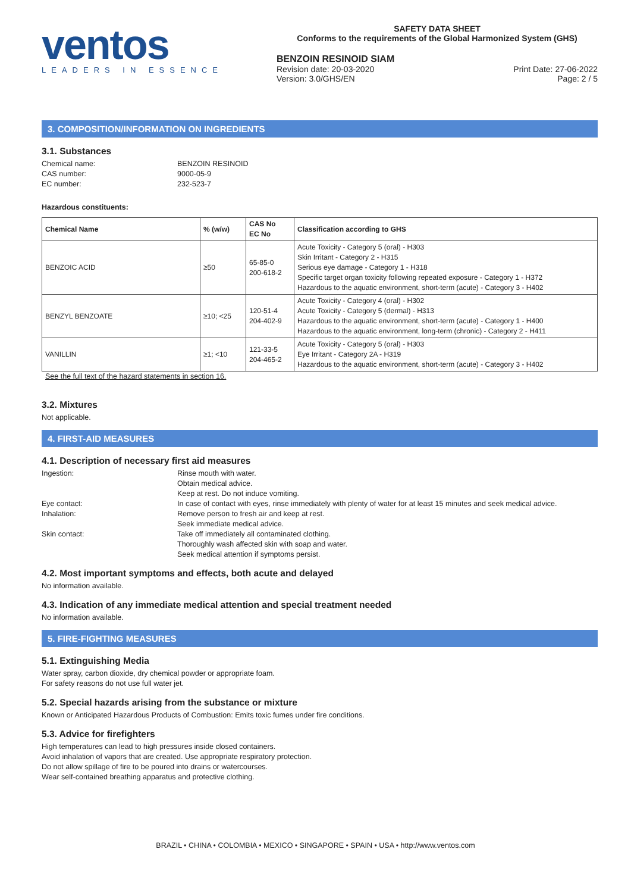ventos
LEADERS IN ESSENCE
SAFETY DATA SHEET
Conforms to the requirements of the Global Harmonized System (GHS)
BENZOIN RESINOID SIAM
Revision date: 20-03-2020
Version: 3.0/GHS/EN Print Date: 27-06-2022
Page: 2 / 5
3. COMPOSITION/INFORMATION ON INGREDIENTS
3.1. Substances
Chemical name: BENZOIN RESINOID CAS number: 9000-05-9 EC number: 232-523-7
Hazardous constituents:
| Chemical Name | % (w/w) | CAS No EC No | Classification according to GHS |
| --- | --- | --- | --- |
| BENZOIC ACID | ≥50 | 65-85-0 200-618-2 | Acute Toxicity - Category 5 (oral) - H303 Skin Irritant - Category 2 - H315 Serious eye damage - Category 1 - H318 Specific target organ toxicity following repeated exposure - Category 1 - H372 Hazardous to the aquatic environment, short-term (acute) - Category 3 - H402 |
| BENZYL BENZOATE | ≥10; <25 | 120-51-4 204-402-9 | Acute Toxicity - Category 4 (oral) - H302 Acute Toxicity - Category 5 (dermal) - H313 Hazardous to the aquatic environment, short-term (acute) - Category 1 - H400 Hazardous to the aquatic environment, long-term (chronic) - Category 2 - H411 |
| VANILLIN | ≥1; <10 | 121-33-5 204-465-2 | Acute Toxicity - Category 5 (oral) - H303 Eye Irritant - Category 2A - H319 Hazardous to the aquatic environment, short-term (acute) - Category 3 - H402 |
See the full text of the hazard statements in section 16.
3.2. Mixtures
Not applicable.
4. FIRST-AID MEASURES
4.1. Description of necessary first aid measures
Ingestion: Rinse mouth with water.
Obtain medical advice.
Keep at rest. Do not induce vomiting. Eye contact: In case of contact with eyes, rinse immediately with plenty of water for at least 15 minutes and seek medical advice. Inhalation: Remove person to fresh air and keep at rest.
Seek immediate medical advice. Skin contact: Take off immediately all contaminated clothing.
Thoroughly wash affected skin with soap and water.
Seek medical attention if symptoms persist.
4.2. Most important symptoms and effects, both acute and delayed
No information available.
4.3. Indication of any immediate medical attention and special treatment needed
No information available.
5. FIRE-FIGHTING MEASURES
5.1. Extinguishing Media
Water spray, carbon dioxide, dry chemical powder or appropriate foam.
For safety reasons do not use full water jet.
5.2. Special hazards arising from the substance or mixture
Known or Anticipated Hazardous Products of Combustion: Emits toxic fumes under fire conditions.
5.3. Advice for firefighters
High temperatures can lead to high pressures inside closed containers.
Avoid inhalation of vapors that are created. Use appropriate respiratory protection.
Do not allow spillage of fire to be poured into drains or watercourses.
Wear self-contained breathing apparatus and protective clothing.
BRAZIL • CHINA • COLOMBIA • MEXICO • SINGAPORE • SPAIN • USA • http://www.ventos.com